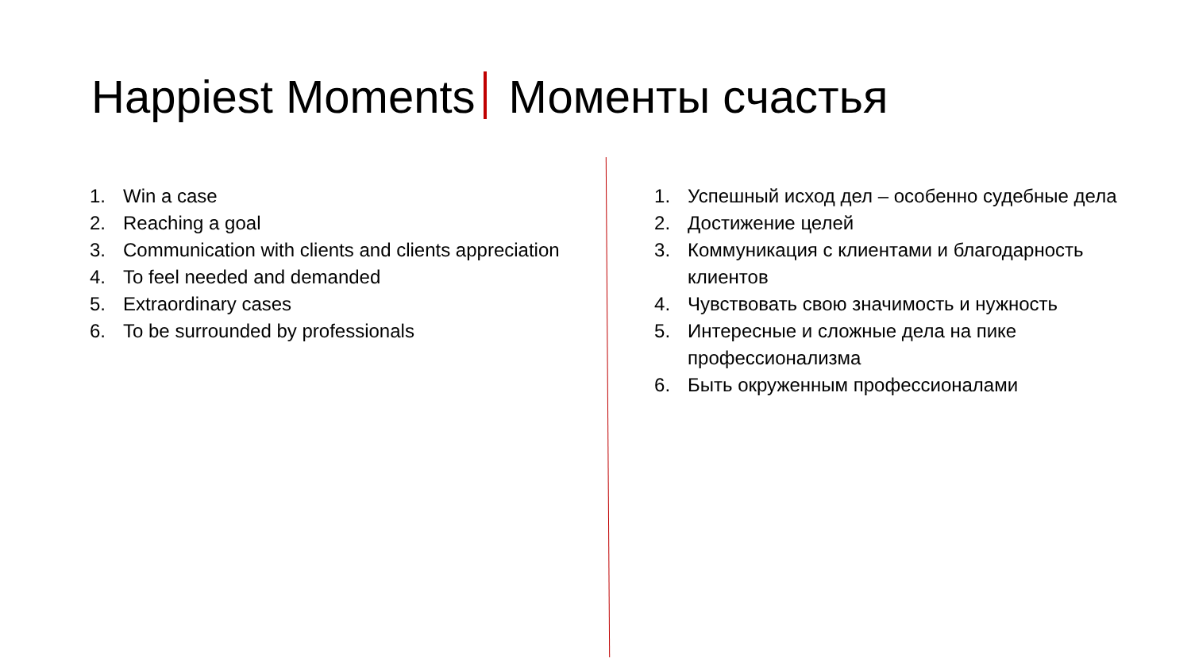Happiest Moments Моменты счастья
1. Win a case
2. Reaching a goal
3. Communication with clients and clients appreciation
4. To feel needed and demanded
5. Extraordinary cases
6. To be surrounded by professionals
1. Успешный исход дел – особенно судебные дела
2. Достижение целей
3. Коммуникация с клиентами и благодарность клиентов
4. Чувствовать свою значимость и нужность
5. Интересные и сложные дела на пике профессионализма
6. Быть окруженным профессионалами